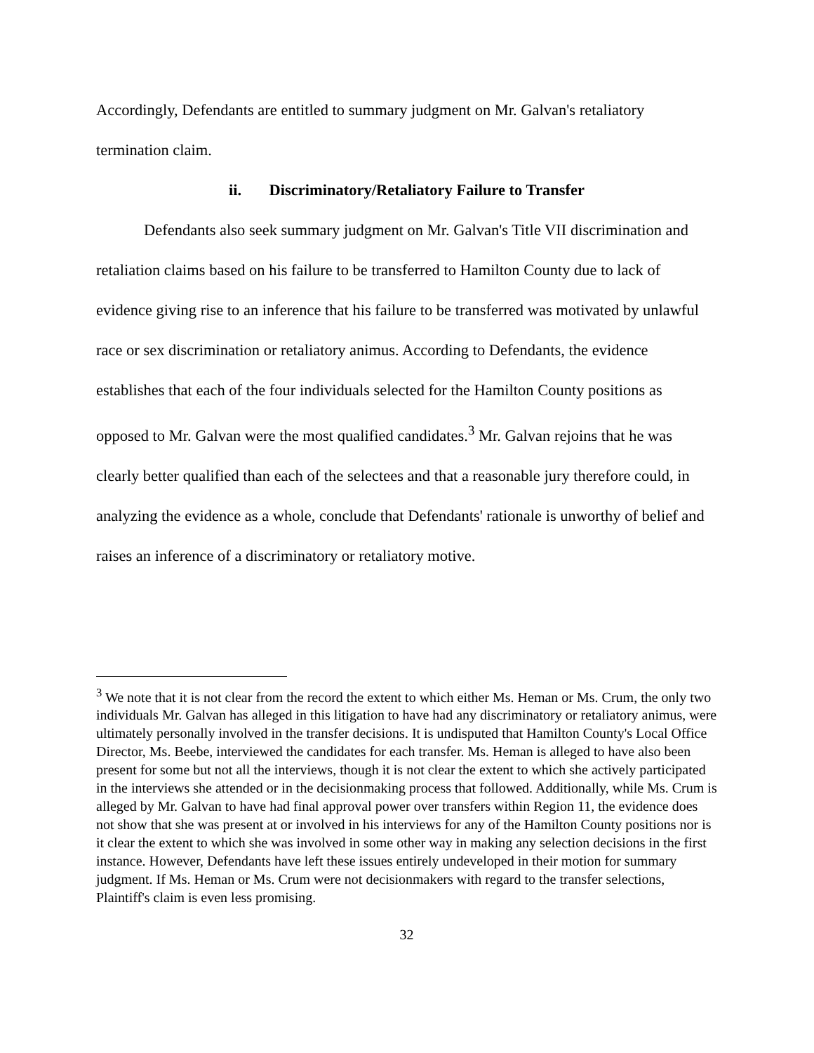Accordingly, Defendants are entitled to summary judgment on Mr. Galvan's retaliatory termination claim.
ii. Discriminatory/Retaliatory Failure to Transfer
Defendants also seek summary judgment on Mr. Galvan's Title VII discrimination and retaliation claims based on his failure to be transferred to Hamilton County due to lack of evidence giving rise to an inference that his failure to be transferred was motivated by unlawful race or sex discrimination or retaliatory animus. According to Defendants, the evidence establishes that each of the four individuals selected for the Hamilton County positions as opposed to Mr. Galvan were the most qualified candidates.<sup>3</sup> Mr. Galvan rejoins that he was clearly better qualified than each of the selectees and that a reasonable jury therefore could, in analyzing the evidence as a whole, conclude that Defendants' rationale is unworthy of belief and raises an inference of a discriminatory or retaliatory motive.
<sup>3</sup> We note that it is not clear from the record the extent to which either Ms. Heman or Ms. Crum, the only two individuals Mr. Galvan has alleged in this litigation to have had any discriminatory or retaliatory animus, were ultimately personally involved in the transfer decisions. It is undisputed that Hamilton County's Local Office Director, Ms. Beebe, interviewed the candidates for each transfer. Ms. Heman is alleged to have also been present for some but not all the interviews, though it is not clear the extent to which she actively participated in the interviews she attended or in the decisionmaking process that followed. Additionally, while Ms. Crum is alleged by Mr. Galvan to have had final approval power over transfers within Region 11, the evidence does not show that she was present at or involved in his interviews for any of the Hamilton County positions nor is it clear the extent to which she was involved in some other way in making any selection decisions in the first instance. However, Defendants have left these issues entirely undeveloped in their motion for summary judgment. If Ms. Heman or Ms. Crum were not decisionmakers with regard to the transfer selections, Plaintiff's claim is even less promising.
32